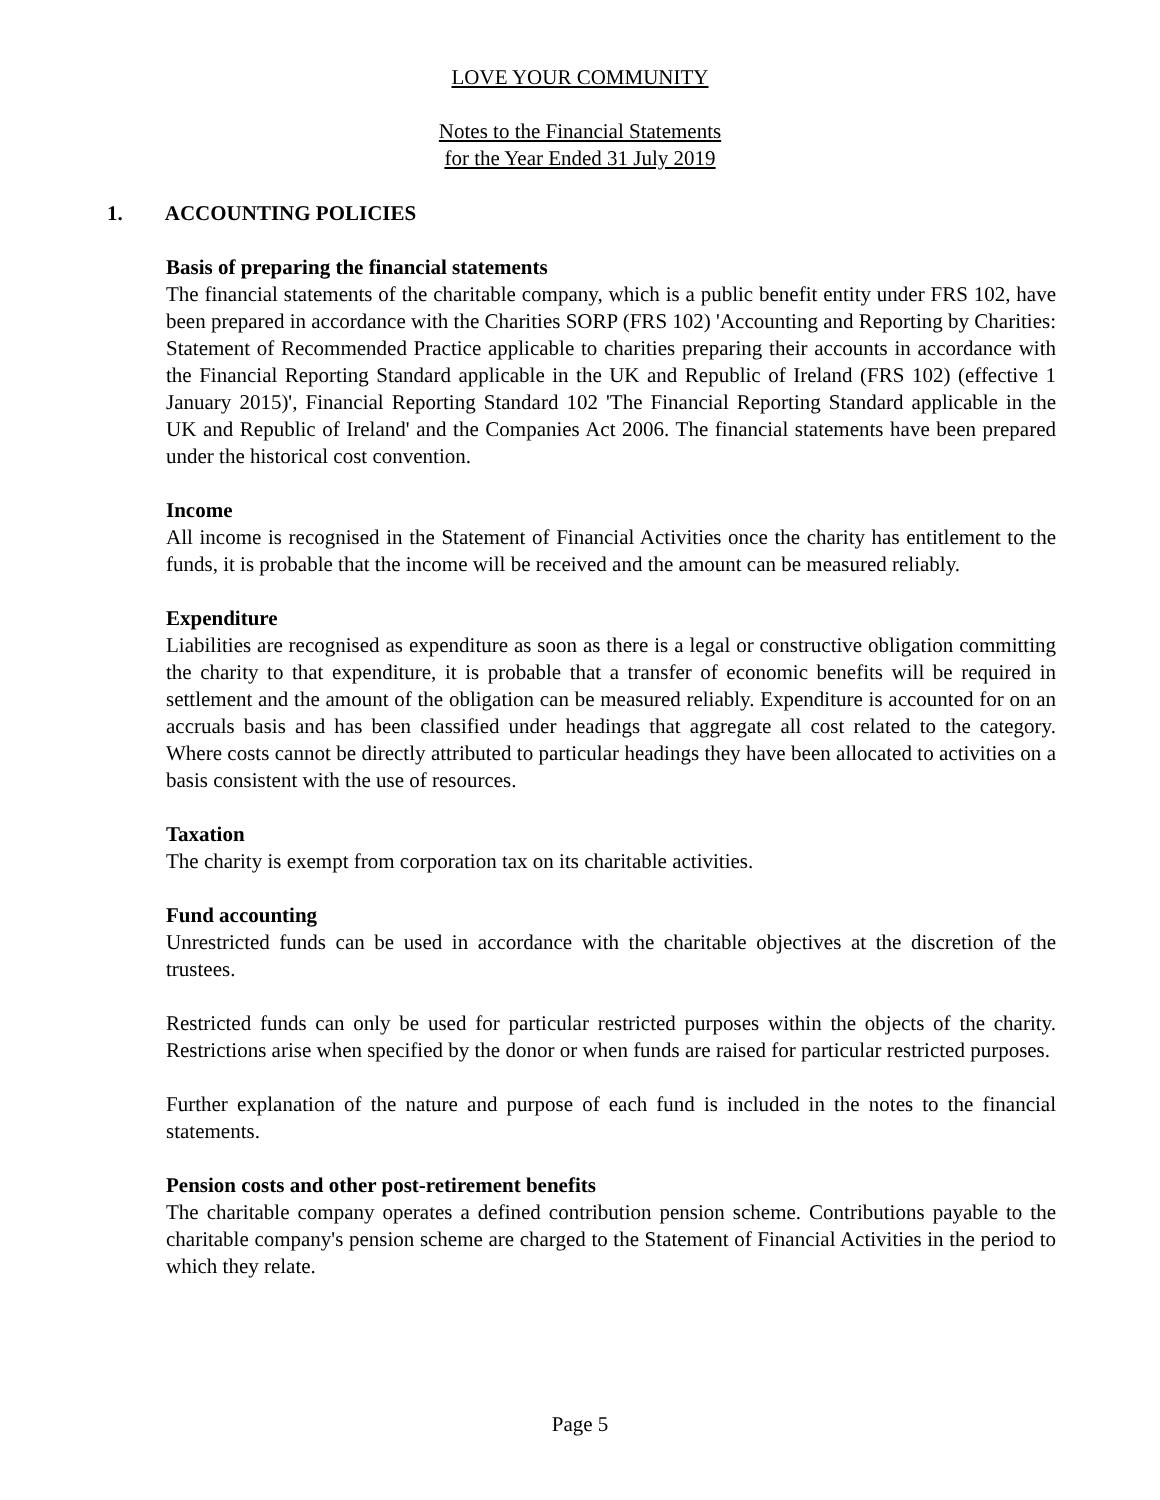LOVE YOUR COMMUNITY
Notes to the Financial Statements
for the Year Ended 31 July 2019
1. ACCOUNTING POLICIES
Basis of preparing the financial statements
The financial statements of the charitable company, which is a public benefit entity under FRS 102, have been prepared in accordance with the Charities SORP (FRS 102) 'Accounting and Reporting by Charities: Statement of Recommended Practice applicable to charities preparing their accounts in accordance with the Financial Reporting Standard applicable in the UK and Republic of Ireland (FRS 102) (effective 1 January 2015)', Financial Reporting Standard 102 'The Financial Reporting Standard applicable in the UK and Republic of Ireland' and the Companies Act 2006. The financial statements have been prepared under the historical cost convention.
Income
All income is recognised in the Statement of Financial Activities once the charity has entitlement to the funds, it is probable that the income will be received and the amount can be measured reliably.
Expenditure
Liabilities are recognised as expenditure as soon as there is a legal or constructive obligation committing the charity to that expenditure, it is probable that a transfer of economic benefits will be required in settlement and the amount of the obligation can be measured reliably. Expenditure is accounted for on an accruals basis and has been classified under headings that aggregate all cost related to the category. Where costs cannot be directly attributed to particular headings they have been allocated to activities on a basis consistent with the use of resources.
Taxation
The charity is exempt from corporation tax on its charitable activities.
Fund accounting
Unrestricted funds can be used in accordance with the charitable objectives at the discretion of the trustees.
Restricted funds can only be used for particular restricted purposes within the objects of the charity. Restrictions arise when specified by the donor or when funds are raised for particular restricted purposes.
Further explanation of the nature and purpose of each fund is included in the notes to the financial statements.
Pension costs and other post-retirement benefits
The charitable company operates a defined contribution pension scheme. Contributions payable to the charitable company's pension scheme are charged to the Statement of Financial Activities in the period to which they relate.
Page 5